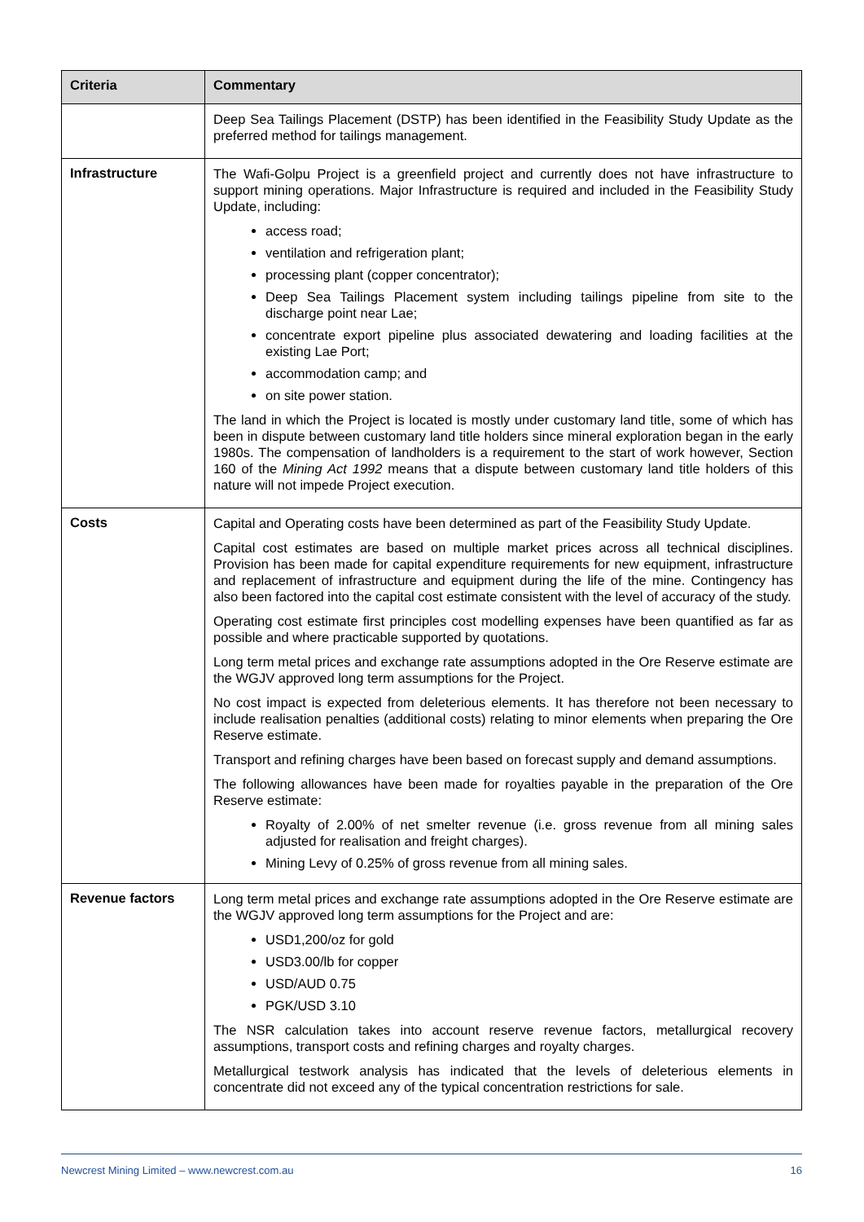| Criteria | Commentary |
| --- | --- |
| | Deep Sea Tailings Placement (DSTP) has been identified in the Feasibility Study Update as the preferred method for tailings management. |
| Infrastructure | The Wafi-Golpu Project is a greenfield project and currently does not have infrastructure to support mining operations. Major Infrastructure is required and included in the Feasibility Study Update, including: access road; ventilation and refrigeration plant; processing plant (copper concentrator); Deep Sea Tailings Placement system including tailings pipeline from site to the discharge point near Lae; concentrate export pipeline plus associated dewatering and loading facilities at the existing Lae Port; accommodation camp; and on site power station. The land in which the Project is located is mostly under customary land title, some of which has been in dispute between customary land title holders since mineral exploration began in the early 1980s. The compensation of landholders is a requirement to the start of work however, Section 160 of the Mining Act 1992 means that a dispute between customary land title holders of this nature will not impede Project execution. |
| Costs | Capital and Operating costs have been determined as part of the Feasibility Study Update. Capital cost estimates are based on multiple market prices across all technical disciplines. Provision has been made for capital expenditure requirements for new equipment, infrastructure and replacement of infrastructure and equipment during the life of the mine. Contingency has also been factored into the capital cost estimate consistent with the level of accuracy of the study. Operating cost estimate first principles cost modelling expenses have been quantified as far as possible and where practicable supported by quotations. Long term metal prices and exchange rate assumptions adopted in the Ore Reserve estimate are the WGJV approved long term assumptions for the Project. No cost impact is expected from deleterious elements. It has therefore not been necessary to include realisation penalties (additional costs) relating to minor elements when preparing the Ore Reserve estimate. Transport and refining charges have been based on forecast supply and demand assumptions. The following allowances have been made for royalties payable in the preparation of the Ore Reserve estimate: Royalty of 2.00% of net smelter revenue (i.e. gross revenue from all mining sales adjusted for realisation and freight charges). Mining Levy of 0.25% of gross revenue from all mining sales. |
| Revenue factors | Long term metal prices and exchange rate assumptions adopted in the Ore Reserve estimate are the WGJV approved long term assumptions for the Project and are: USD1,200/oz for gold USD3.00/lb for copper USD/AUD 0.75 PGK/USD 3.10 The NSR calculation takes into account reserve revenue factors, metallurgical recovery assumptions, transport costs and refining charges and royalty charges. Metallurgical testwork analysis has indicated that the levels of deleterious elements in concentrate did not exceed any of the typical concentration restrictions for sale. |
Newcrest Mining Limited – www.newcrest.com.au 16